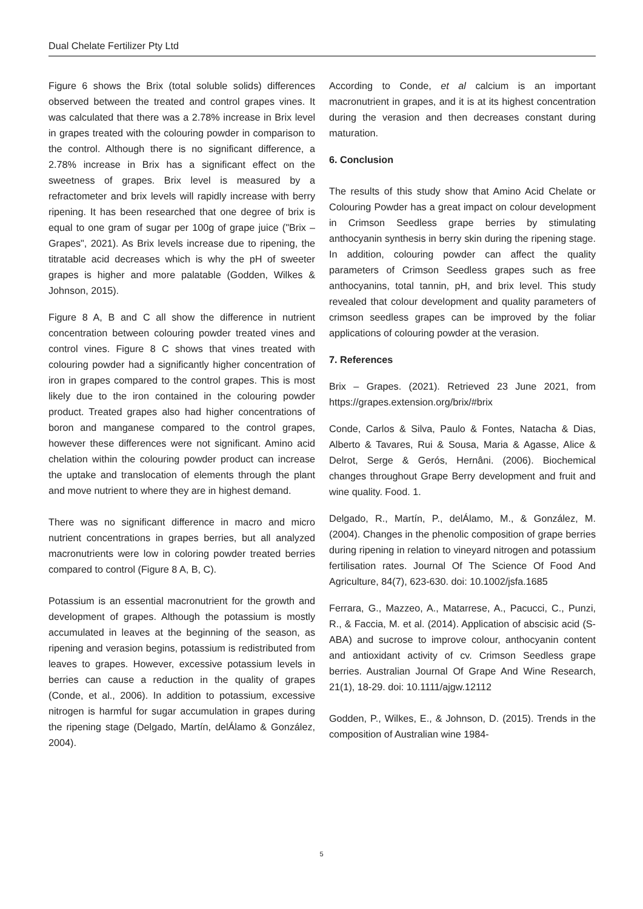Dual Chelate Fertilizer Pty Ltd
Figure 6 shows the Brix (total soluble solids) differences observed between the treated and control grapes vines. It was calculated that there was a 2.78% increase in Brix level in grapes treated with the colouring powder in comparison to the control. Although there is no significant difference, a 2.78% increase in Brix has a significant effect on the sweetness of grapes. Brix level is measured by a refractometer and brix levels will rapidly increase with berry ripening. It has been researched that one degree of brix is equal to one gram of sugar per 100g of grape juice ("Brix – Grapes", 2021). As Brix levels increase due to ripening, the titratable acid decreases which is why the pH of sweeter grapes is higher and more palatable (Godden, Wilkes & Johnson, 2015).
Figure 8 A, B and C all show the difference in nutrient concentration between colouring powder treated vines and control vines. Figure 8 C shows that vines treated with colouring powder had a significantly higher concentration of iron in grapes compared to the control grapes. This is most likely due to the iron contained in the colouring powder product. Treated grapes also had higher concentrations of boron and manganese compared to the control grapes, however these differences were not significant. Amino acid chelation within the colouring powder product can increase the uptake and translocation of elements through the plant and move nutrient to where they are in highest demand.
There was no significant difference in macro and micro nutrient concentrations in grapes berries, but all analyzed macronutrients were low in coloring powder treated berries compared to control (Figure 8 A, B, C).
Potassium is an essential macronutrient for the growth and development of grapes. Although the potassium is mostly accumulated in leaves at the beginning of the season, as ripening and verasion begins, potassium is redistributed from leaves to grapes. However, excessive potassium levels in berries can cause a reduction in the quality of grapes (Conde, et al., 2006). In addition to potassium, excessive nitrogen is harmful for sugar accumulation in grapes during the ripening stage (Delgado, Martín, delÁlamo & González, 2004).
According to Conde, et al calcium is an important macronutrient in grapes, and it is at its highest concentration during the verasion and then decreases constant during maturation.
6. Conclusion
The results of this study show that Amino Acid Chelate or Colouring Powder has a great impact on colour development in Crimson Seedless grape berries by stimulating anthocyanin synthesis in berry skin during the ripening stage. In addition, colouring powder can affect the quality parameters of Crimson Seedless grapes such as free anthocyanins, total tannin, pH, and brix level. This study revealed that colour development and quality parameters of crimson seedless grapes can be improved by the foliar applications of colouring powder at the verasion.
7. References
Brix – Grapes. (2021). Retrieved 23 June 2021, from https://grapes.extension.org/brix/#brix
Conde, Carlos & Silva, Paulo & Fontes, Natacha & Dias, Alberto & Tavares, Rui & Sousa, Maria & Agasse, Alice & Delrot, Serge & Gerós, Hernâni. (2006). Biochemical changes throughout Grape Berry development and fruit and wine quality. Food. 1.
Delgado, R., Martín, P., delÁlamo, M., & González, M. (2004). Changes in the phenolic composition of grape berries during ripening in relation to vineyard nitrogen and potassium fertilisation rates. Journal Of The Science Of Food And Agriculture, 84(7), 623-630. doi: 10.1002/jsfa.1685
Ferrara, G., Mazzeo, A., Matarrese, A., Pacucci, C., Punzi, R., & Faccia, M. et al. (2014). Application of abscisic acid (S-ABA) and sucrose to improve colour, anthocyanin content and antioxidant activity of cv. Crimson Seedless grape berries. Australian Journal Of Grape And Wine Research, 21(1), 18-29. doi: 10.1111/ajgw.12112
Godden, P., Wilkes, E., & Johnson, D. (2015). Trends in the composition of Australian wine 1984-
5